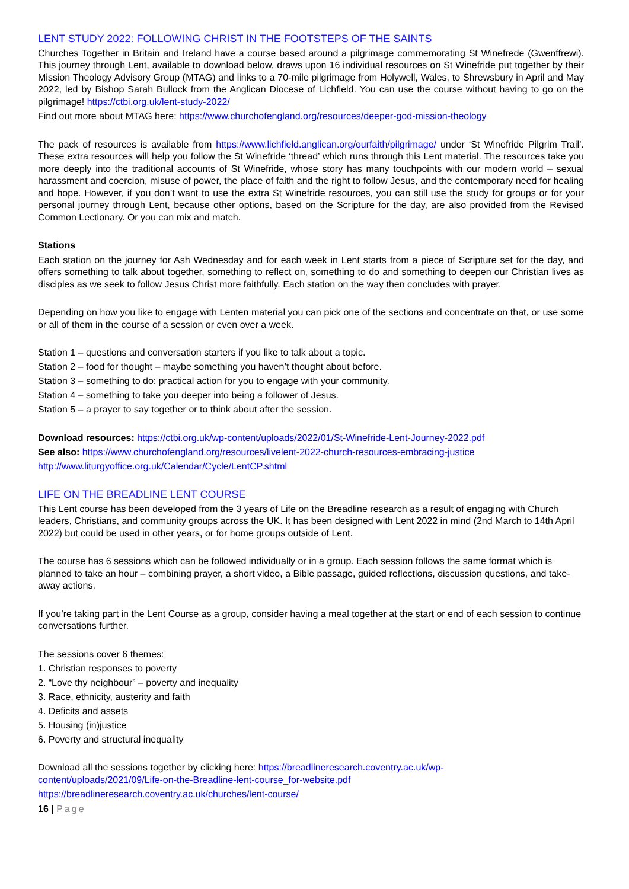LENT STUDY 2022: FOLLOWING CHRIST IN THE FOOTSTEPS OF THE SAINTS
Churches Together in Britain and Ireland have a course based around a pilgrimage commemorating St Winefrede (Gwenffrewi). This journey through Lent, available to download below, draws upon 16 individual resources on St Winefride put together by their Mission Theology Advisory Group (MTAG) and links to a 70-mile pilgrimage from Holywell, Wales, to Shrewsbury in April and May 2022, led by Bishop Sarah Bullock from the Anglican Diocese of Lichfield. You can use the course without having to go on the pilgrimage! https://ctbi.org.uk/lent-study-2022/
Find out more about MTAG here: https://www.churchofengland.org/resources/deeper-god-mission-theology
The pack of resources is available from https://www.lichfield.anglican.org/ourfaith/pilgrimage/ under ‘St Winefride Pilgrim Trail’. These extra resources will help you follow the St Winefride ‘thread’ which runs through this Lent material. The resources take you more deeply into the traditional accounts of St Winefride, whose story has many touchpoints with our modern world – sexual harassment and coercion, misuse of power, the place of faith and the right to follow Jesus, and the contemporary need for healing and hope. However, if you don’t want to use the extra St Winefride resources, you can still use the study for groups or for your personal journey through Lent, because other options, based on the Scripture for the day, are also provided from the Revised Common Lectionary. Or you can mix and match.
Stations
Each station on the journey for Ash Wednesday and for each week in Lent starts from a piece of Scripture set for the day, and offers something to talk about together, something to reflect on, something to do and something to deepen our Christian lives as disciples as we seek to follow Jesus Christ more faithfully. Each station on the way then concludes with prayer.
Depending on how you like to engage with Lenten material you can pick one of the sections and concentrate on that, or use some or all of them in the course of a session or even over a week.
Station 1 – questions and conversation starters if you like to talk about a topic.
Station 2 – food for thought – maybe something you haven’t thought about before.
Station 3 – something to do: practical action for you to engage with your community.
Station 4 – something to take you deeper into being a follower of Jesus.
Station 5 – a prayer to say together or to think about after the session.
Download resources: https://ctbi.org.uk/wp-content/uploads/2022/01/St-Winefride-Lent-Journey-2022.pdf
See also: https://www.churchofengland.org/resources/livelent-2022-church-resources-embracing-justice
http://www.liturgyoffice.org.uk/Calendar/Cycle/LentCP.shtml
LIFE ON THE BREADLINE LENT COURSE
This Lent course has been developed from the 3 years of Life on the Breadline research as a result of engaging with Church leaders, Christians, and community groups across the UK. It has been designed with Lent 2022 in mind (2nd March to 14th April 2022) but could be used in other years, or for home groups outside of Lent.
The course has 6 sessions which can be followed individually or in a group. Each session follows the same format which is planned to take an hour – combining prayer, a short video, a Bible passage, guided reflections, discussion questions, and take-away actions.
If you’re taking part in the Lent Course as a group, consider having a meal together at the start or end of each session to continue conversations further.
The sessions cover 6 themes:
1. Christian responses to poverty
2. “Love thy neighbour” – poverty and inequality
3. Race, ethnicity, austerity and faith
4. Deficits and assets
5. Housing (in)justice
6. Poverty and structural inequality
Download all the sessions together by clicking here: https://breadlineresearch.coventry.ac.uk/wp-
content/uploads/2021/09/Life-on-the-Breadline-lent-course_for-website.pdf
https://breadlineresearch.coventry.ac.uk/churches/lent-course/
16 | Page